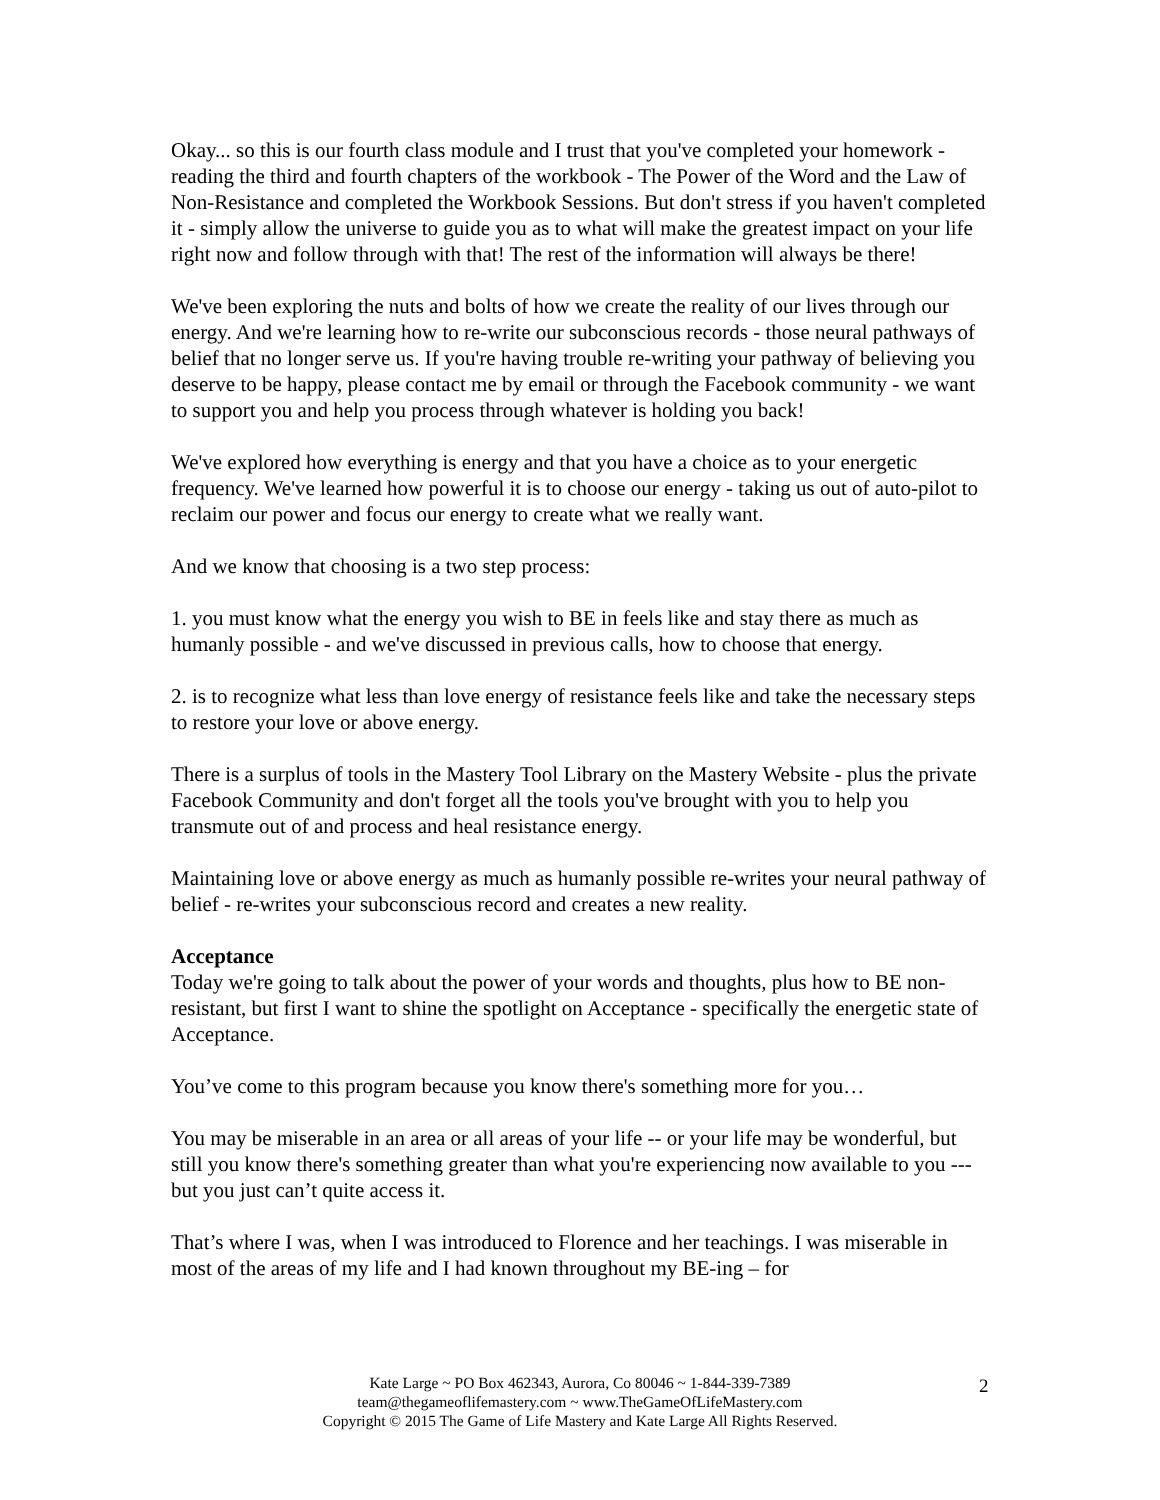Okay... so this is our fourth class module and I trust that you've completed your homework - reading the third and fourth chapters of the workbook - The Power of the Word and the Law of Non-Resistance and completed the Workbook Sessions. But don't stress if you haven't completed it - simply allow the universe to guide you as to what will make the greatest impact on your life right now and follow through with that! The rest of the information will always be there!
We've been exploring the nuts and bolts of how we create the reality of our lives through our energy. And we're learning how to re-write our subconscious records - those neural pathways of belief that no longer serve us. If you're having trouble re-writing your pathway of believing you deserve to be happy, please contact me by email or through the Facebook community - we want to support you and help you process through whatever is holding you back!
We've explored how everything is energy and that you have a choice as to your energetic frequency. We've learned how powerful it is to choose our energy - taking us out of auto-pilot to reclaim our power and focus our energy to create what we really want.
And we know that choosing is a two step process:
1. you must know what the energy you wish to BE in feels like and stay there as much as humanly possible - and we've discussed in previous calls, how to choose that energy.
2. is to recognize what less than love energy of resistance feels like and take the necessary steps to restore your love or above energy.
There is a surplus of tools in the Mastery Tool Library on the Mastery Website - plus the private Facebook Community and don't forget all the tools you've brought with you to help you transmute out of and process and heal resistance energy.
Maintaining love or above energy as much as humanly possible re-writes your neural pathway of belief - re-writes your subconscious record and creates a new reality.
Acceptance
Today we're going to talk about the power of your words and thoughts, plus how to BE non-resistant, but first I want to shine the spotlight on Acceptance - specifically the energetic state of Acceptance.
You’ve come to this program because you know there's something more for you…
You may be miserable in an area or all areas of your life -- or your life may be wonderful, but still you know there's something greater than what you're experiencing now available to you --- but you just can’t quite access it.
That’s where I was, when I was introduced to Florence and her teachings. I was miserable in most of the areas of my life and I had known throughout my BE-ing – for
Kate Large ~ PO Box 462343, Aurora, Co 80046 ~ 1-844-339-7389
team@thegameoflifemastery.com ~ www.TheGameOfLifeMastery.com
Copyright © 2015 The Game of Life Mastery and Kate Large All Rights Reserved.
2